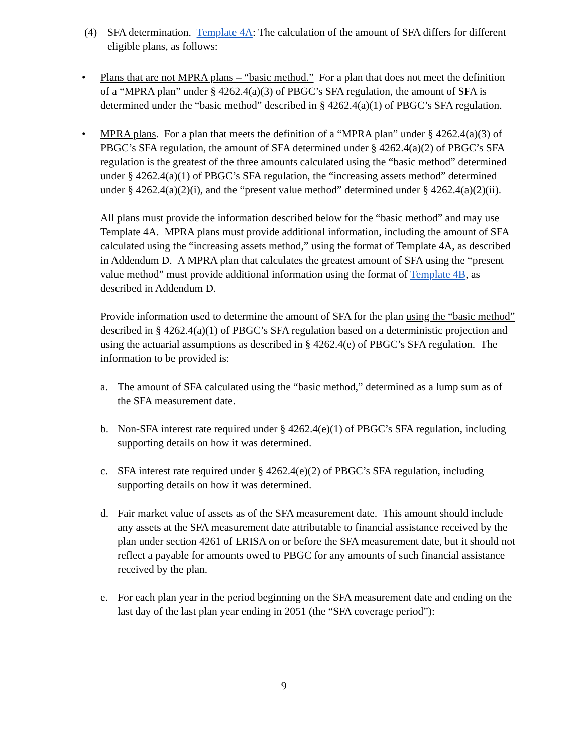(4) SFA determination. Template 4A: The calculation of the amount of SFA differs for different eligible plans, as follows:
• Plans that are not MPRA plans – “basic method.” For a plan that does not meet the definition of a “MPRA plan” under § 4262.4(a)(3) of PBGC’s SFA regulation, the amount of SFA is determined under the “basic method” described in § 4262.4(a)(1) of PBGC’s SFA regulation.
• MPRA plans. For a plan that meets the definition of a “MPRA plan” under § 4262.4(a)(3) of PBGC’s SFA regulation, the amount of SFA determined under § 4262.4(a)(2) of PBGC’s SFA regulation is the greatest of the three amounts calculated using the “basic method” determined under § 4262.4(a)(1) of PBGC’s SFA regulation, the “increasing assets method” determined under § 4262.4(a)(2)(i), and the “present value method” determined under § 4262.4(a)(2)(ii).
All plans must provide the information described below for the “basic method” and may use Template 4A. MPRA plans must provide additional information, including the amount of SFA calculated using the “increasing assets method,” using the format of Template 4A, as described in Addendum D. A MPRA plan that calculates the greatest amount of SFA using the “present value method” must provide additional information using the format of Template 4B, as described in Addendum D.
Provide information used to determine the amount of SFA for the plan using the “basic method” described in § 4262.4(a)(1) of PBGC’s SFA regulation based on a deterministic projection and using the actuarial assumptions as described in § 4262.4(e) of PBGC’s SFA regulation. The information to be provided is:
a. The amount of SFA calculated using the “basic method,” determined as a lump sum as of the SFA measurement date.
b. Non-SFA interest rate required under § 4262.4(e)(1) of PBGC’s SFA regulation, including supporting details on how it was determined.
c. SFA interest rate required under § 4262.4(e)(2) of PBGC’s SFA regulation, including supporting details on how it was determined.
d. Fair market value of assets as of the SFA measurement date. This amount should include any assets at the SFA measurement date attributable to financial assistance received by the plan under section 4261 of ERISA on or before the SFA measurement date, but it should not reflect a payable for amounts owed to PBGC for any amounts of such financial assistance received by the plan.
e. For each plan year in the period beginning on the SFA measurement date and ending on the last day of the last plan year ending in 2051 (the “SFA coverage period”):
9